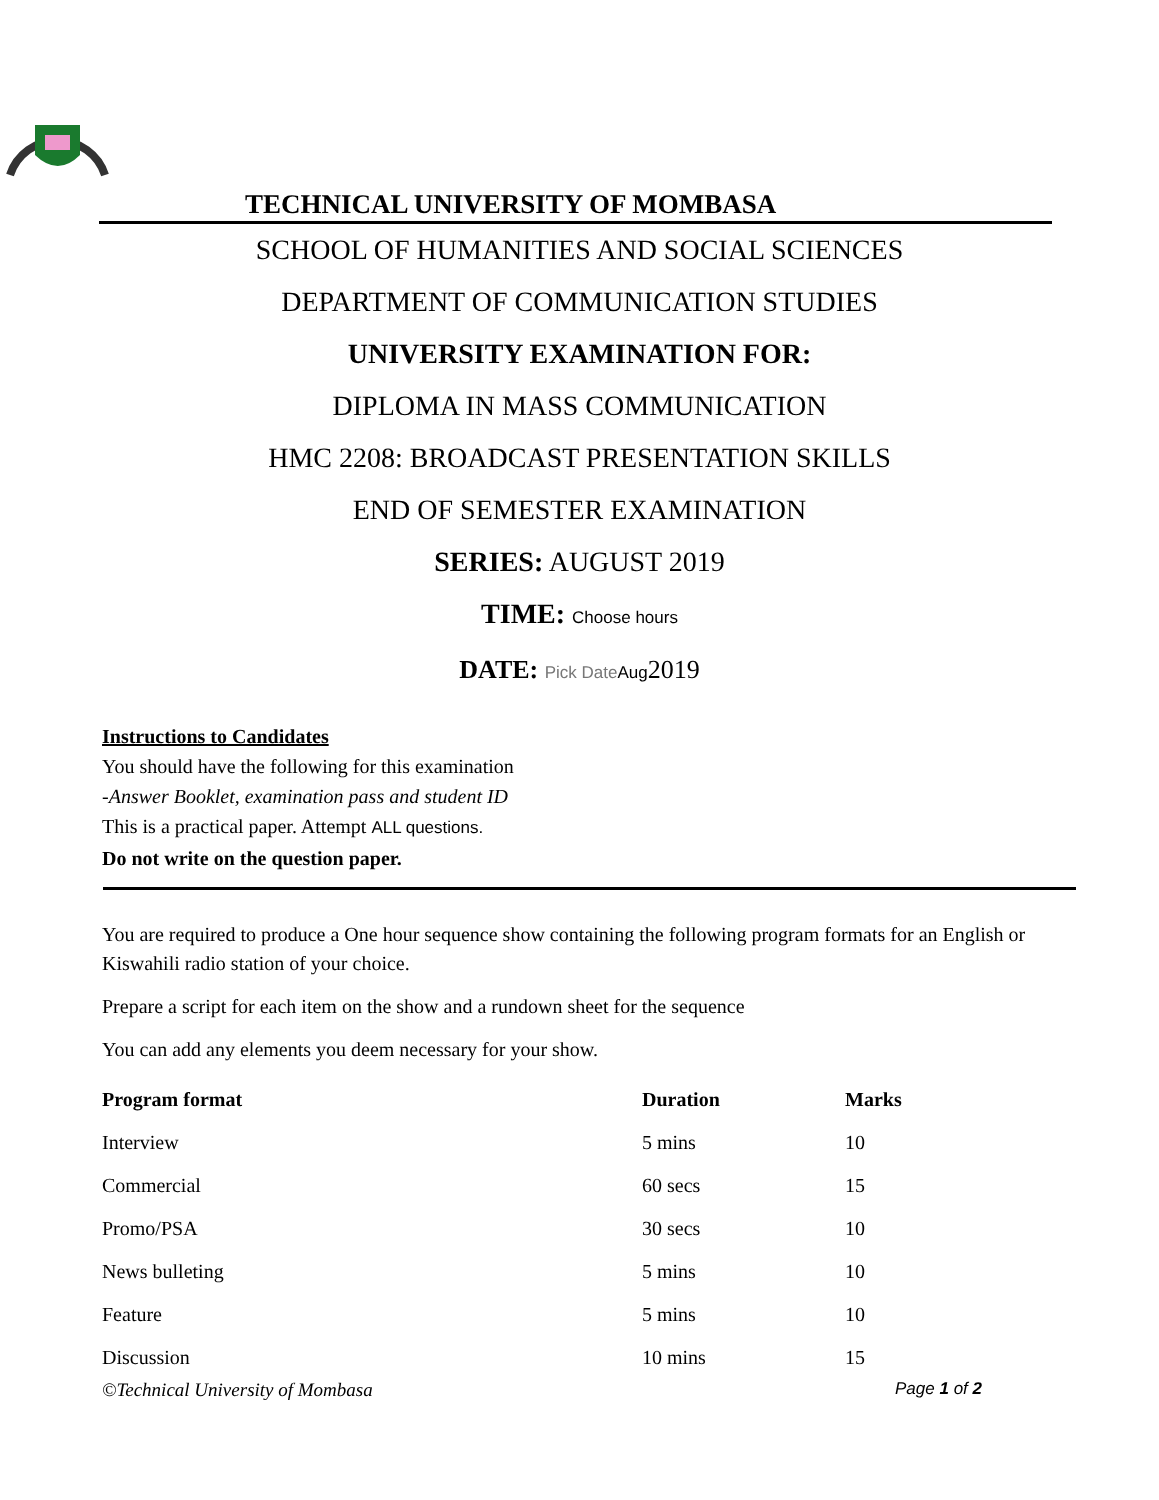TECHNICAL UNIVERSITY OF MOMBASA
SCHOOL OF HUMANITIES AND SOCIAL SCIENCES
DEPARTMENT OF COMMUNICATION STUDIES
UNIVERSITY EXAMINATION FOR:
DIPLOMA IN MASS COMMUNICATION
HMC 2208: BROADCAST PRESENTATION SKILLS
END OF SEMESTER EXAMINATION
SERIES: AUGUST 2019
TIME: Choose hours
DATE: Pick Date Aug2019
Instructions to Candidates
You should have the following for this examination
-Answer Booklet, examination pass and student ID
This is a practical paper. Attempt ALL questions.
Do not write on the question paper.
You are required to produce a One hour sequence show containing the following program formats for an English or Kiswahili radio station of your choice.
Prepare a script for each item on the show and a rundown sheet for the sequence
You can add any elements you deem necessary for your show.
| Program format | Duration | Marks |
| --- | --- | --- |
| Interview | 5 mins | 10 |
| Commercial | 60 secs | 15 |
| Promo/PSA | 30 secs | 10 |
| News bulleting | 5 mins | 10 |
| Feature | 5 mins | 10 |
| Discussion | 10 mins | 15 |
©Technical University of Mombasa Page 1 of 2